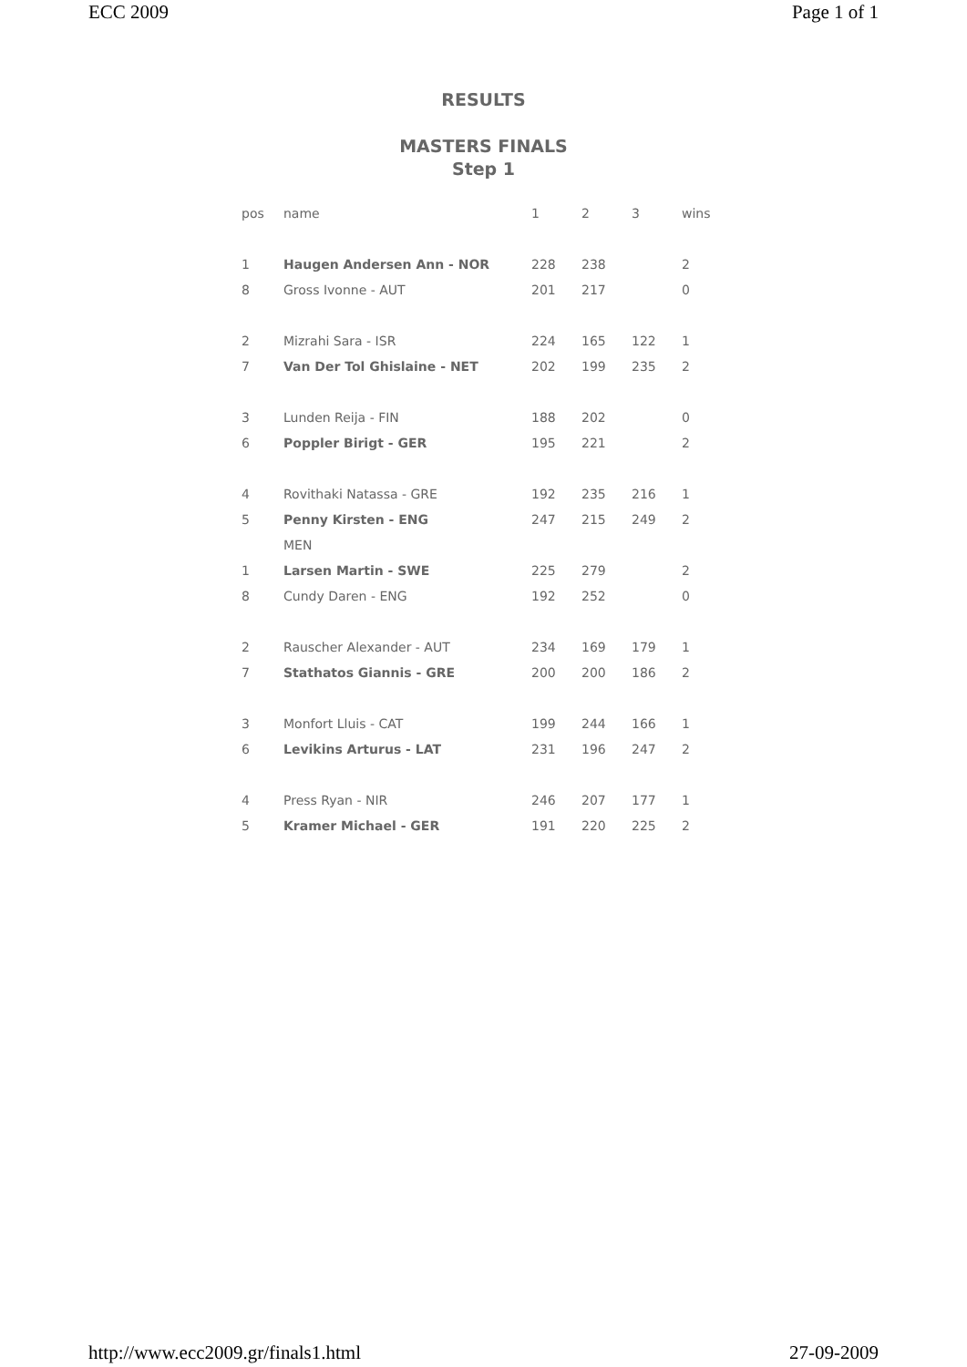ECC 2009 Page 1 of 1
RESULTS
MASTERS FINALS
Step 1
| pos | name | 1 | 2 | 3 | wins |
| --- | --- | --- | --- | --- | --- |
| 1 | Haugen Andersen Ann - NOR | 228 | 238 | | 2 |
| 8 | Gross Ivonne - AUT | 201 | 217 | | 0 |
| 2 | Mizrahi Sara - ISR | 224 | 165 | 122 | 1 |
| 7 | Van Der Tol Ghislaine - NET | 202 | 199 | 235 | 2 |
| 3 | Lunden Reija - FIN | 188 | 202 | | 0 |
| 6 | Poppler Birigt - GER | 195 | 221 | | 2 |
| 4 | Rovithaki Natassa - GRE | 192 | 235 | 216 | 1 |
| 5 | Penny Kirsten - ENG | 247 | 215 | 249 | 2 |
| | MEN | | | | |
| 1 | Larsen Martin - SWE | 225 | 279 | | 2 |
| 8 | Cundy Daren - ENG | 192 | 252 | | 0 |
| 2 | Rauscher Alexander - AUT | 234 | 169 | 179 | 1 |
| 7 | Stathatos Giannis - GRE | 200 | 200 | 186 | 2 |
| 3 | Monfort Lluis - CAT | 199 | 244 | 166 | 1 |
| 6 | Levikins Arturus - LAT | 231 | 196 | 247 | 2 |
| 4 | Press Ryan - NIR | 246 | 207 | 177 | 1 |
| 5 | Kramer Michael - GER | 191 | 220 | 225 | 2 |
http://www.ecc2009.gr/finals1.html 27-09-2009